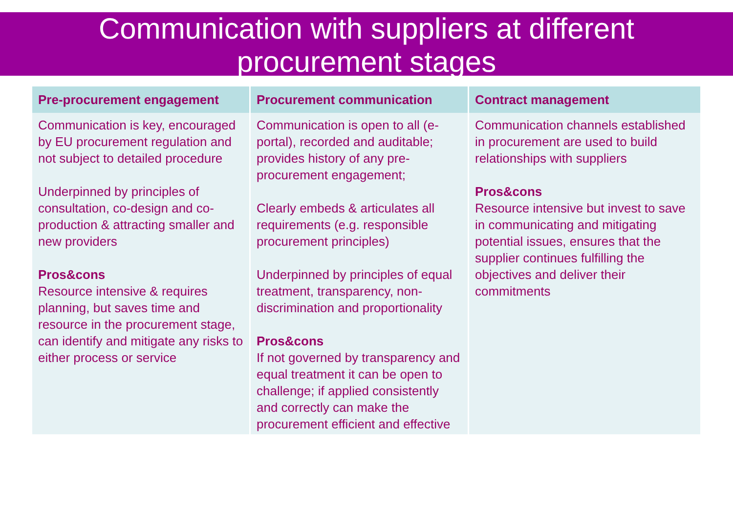Communication with suppliers at different
procurement stages
| Pre-procurement engagement | Procurement communication | Contract management |
| --- | --- | --- |
| Communication is key, encouraged by EU procurement regulation and not subject to detailed procedure Underpinned by principles of consultation, co-design and co-production & attracting smaller and new providers Pros&cons Resource intensive & requires planning, but saves time and resource in the procurement stage, can identify and mitigate any risks to either process or service | Communication is open to all (e-portal), recorded and auditable; provides history of any pre-procurement engagement; Clearly embeds & articulates all requirements (e.g. responsible procurement principles) Underpinned by principles of equal treatment, transparency, non-discrimination and proportionality Pros&cons If not governed by transparency and equal treatment it can be open to challenge; if applied consistently and correctly can make the procurement efficient and effective | Communication channels established in procurement are used to build relationships with suppliers Pros&cons Resource intensive but invest to save in communicating and mitigating potential issues, ensures that the supplier continues fulfilling the objectives and deliver their commitments |